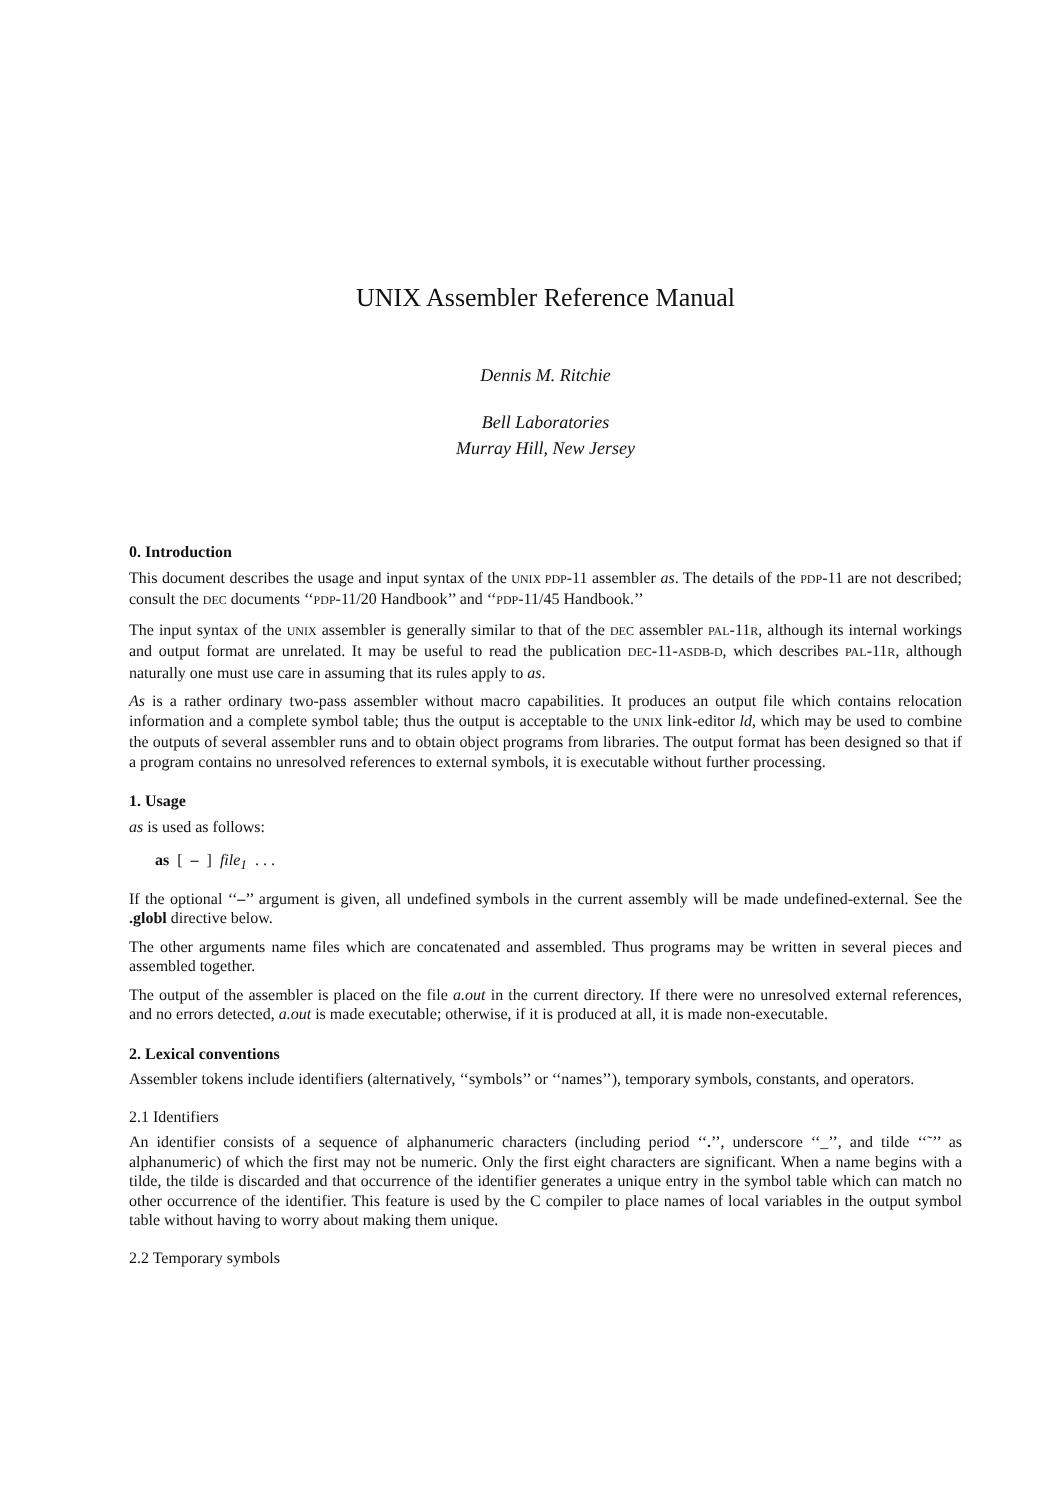UNIX Assembler Reference Manual
Dennis M. Ritchie
Bell Laboratories
Murray Hill, New Jersey
0. Introduction
This document describes the usage and input syntax of the UNIX PDP-11 assembler as. The details of the PDP-11 are not described; consult the DEC documents ‘‘PDP-11/20 Handbook’’ and ‘‘PDP-11/45 Handbook.’’
The input syntax of the UNIX assembler is generally similar to that of the DEC assembler PAL-11R, although its internal workings and output format are unrelated. It may be useful to read the publication DEC-11-ASDB-D, which describes PAL-11R, although naturally one must use care in assuming that its rules apply to as.
As is a rather ordinary two-pass assembler without macro capabilities. It produces an output file which contains relocation information and a complete symbol table; thus the output is acceptable to the UNIX link-editor ld, which may be used to combine the outputs of several assembler runs and to obtain object programs from libraries. The output format has been designed so that if a program contains no unresolved references to external symbols, it is executable without further processing.
1. Usage
as is used as follows:
as [ – ] file<sub>1</sub> . . .
If the optional ‘‘–’’ argument is given, all undefined symbols in the current assembly will be made undefined-external. See the .globl directive below.
The other arguments name files which are concatenated and assembled. Thus programs may be written in several pieces and assembled together.
The output of the assembler is placed on the file a.out in the current directory. If there were no unresolved external references, and no errors detected, a.out is made executable; otherwise, if it is produced at all, it is made non-executable.
2. Lexical conventions
Assembler tokens include identifiers (alternatively, ‘‘symbols’’ or ‘‘names’’), temporary symbols, constants, and operators.
2.1 Identifiers
An identifier consists of a sequence of alphanumeric characters (including period ‘‘.’’, underscore ‘‘_’’, and tilde ‘‘˜’’ as alphanumeric) of which the first may not be numeric. Only the first eight characters are significant. When a name begins with a tilde, the tilde is discarded and that occurrence of the identifier generates a unique entry in the symbol table which can match no other occurrence of the identifier. This feature is used by the C compiler to place names of local variables in the output symbol table without having to worry about making them unique.
2.2 Temporary symbols